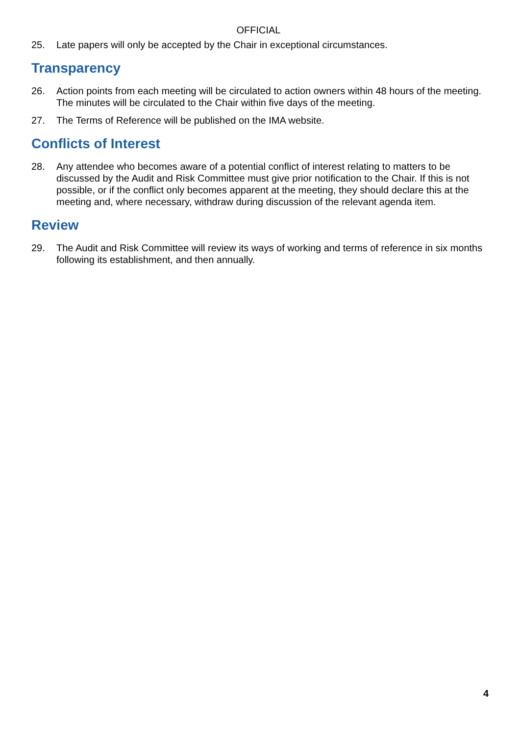OFFICIAL
25. Late papers will only be accepted by the Chair in exceptional circumstances.
Transparency
26. Action points from each meeting will be circulated to action owners within 48 hours of the meeting. The minutes will be circulated to the Chair within five days of the meeting.
27. The Terms of Reference will be published on the IMA website.
Conflicts of Interest
28. Any attendee who becomes aware of a potential conflict of interest relating to matters to be discussed by the Audit and Risk Committee must give prior notification to the Chair. If this is not possible, or if the conflict only becomes apparent at the meeting, they should declare this at the meeting and, where necessary, withdraw during discussion of the relevant agenda item.
Review
29. The Audit and Risk Committee will review its ways of working and terms of reference in six months following its establishment, and then annually.
4